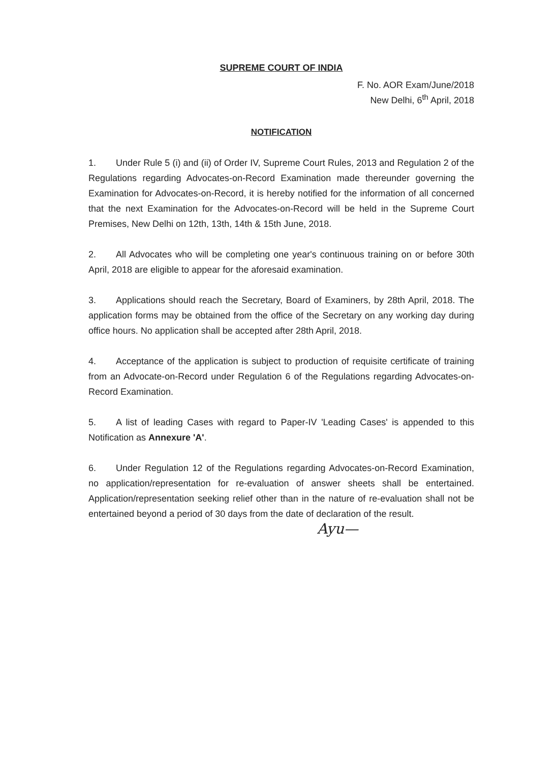SUPREME COURT OF INDIA
F. No. AOR Exam/June/2018
New Delhi, 6<sup>th</sup> April, 2018
NOTIFICATION
1. Under Rule 5 (i) and (ii) of Order IV, Supreme Court Rules, 2013 and Regulation 2 of the Regulations regarding Advocates-on-Record Examination made thereunder governing the Examination for Advocates-on-Record, it is hereby notified for the information of all concerned that the next Examination for the Advocates-on-Record will be held in the Supreme Court Premises, New Delhi on 12th, 13th, 14th & 15th June, 2018.
2. All Advocates who will be completing one year's continuous training on or before 30th April, 2018 are eligible to appear for the aforesaid examination.
3. Applications should reach the Secretary, Board of Examiners, by 28th April, 2018. The application forms may be obtained from the office of the Secretary on any working day during office hours. No application shall be accepted after 28th April, 2018.
4. Acceptance of the application is subject to production of requisite certificate of training from an Advocate-on-Record under Regulation 6 of the Regulations regarding Advocates-on-Record Examination.
5. A list of leading Cases with regard to Paper-IV 'Leading Cases' is appended to this Notification as Annexure 'A'.
6. Under Regulation 12 of the Regulations regarding Advocates-on-Record Examination, no application/representation for re-evaluation of answer sheets shall be entertained. Application/representation seeking relief other than in the nature of re-evaluation shall not be entertained beyond a period of 30 days from the date of declaration of the result.
Ayu—